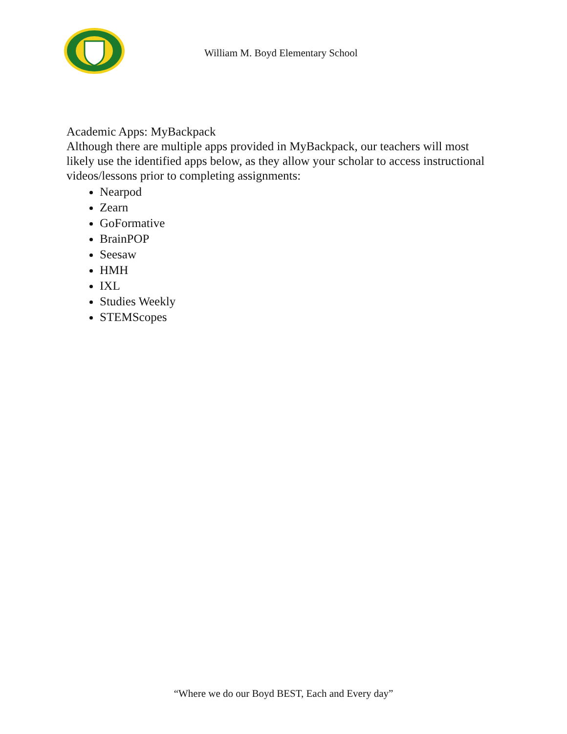William M. Boyd Elementary School
Academic Apps: MyBackpack
Although there are multiple apps provided in MyBackpack, our teachers will most likely use the identified apps below, as they allow your scholar to access instructional videos/lessons prior to completing assignments:
Nearpod
Zearn
GoFormative
BrainPOP
Seesaw
HMH
IXL
Studies Weekly
STEMScopes
“Where we do our Boyd BEST, Each and Every day”